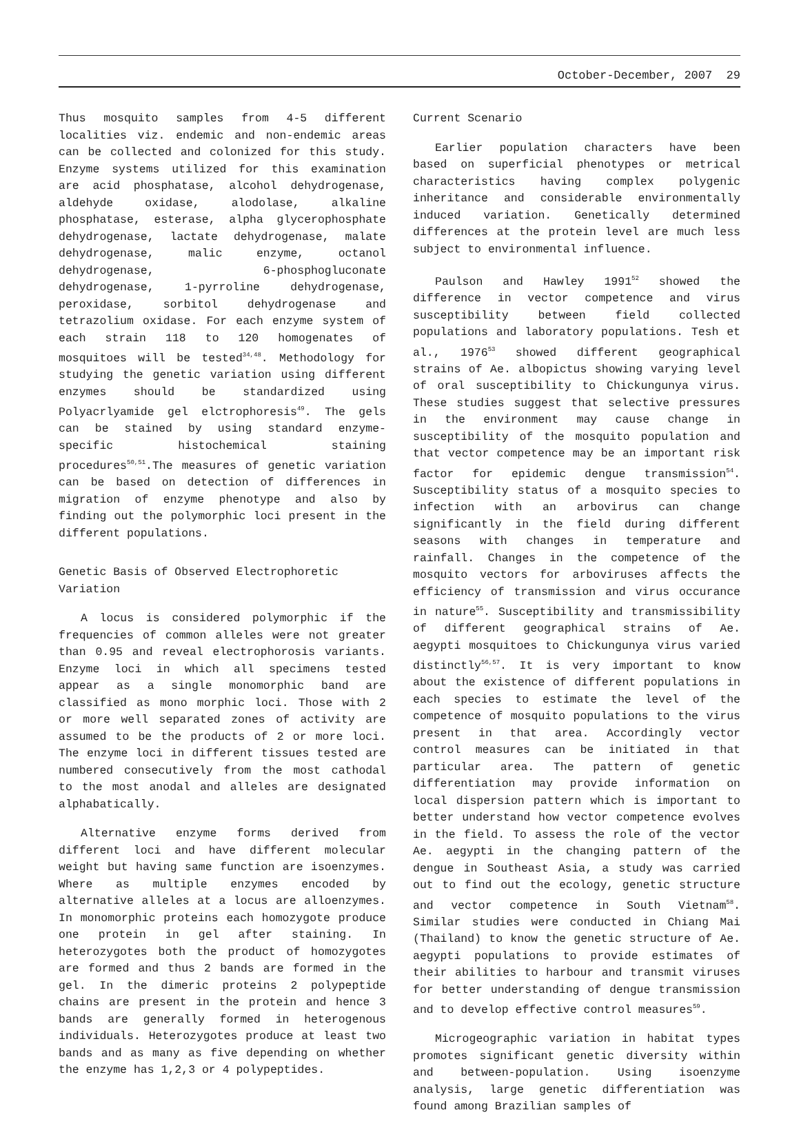October-December, 2007 29
Thus mosquito samples from 4-5 different localities viz. endemic and non-endemic areas can be collected and colonized for this study. Enzyme systems utilized for this examination are acid phosphatase, alcohol dehydrogenase, aldehyde oxidase, alodolase, alkaline phosphatase, esterase, alpha glycerophosphate dehydrogenase, lactate dehydrogenase, malate dehydrogenase, malic enzyme, octanol dehydrogenase, 6-phosphogluconate dehydrogenase, 1-pyrroline dehydrogenase, peroxidase, sorbitol dehydrogenase and tetrazolium oxidase. For each enzyme system of each strain 118 to 120 homogenates of mosquitoes will be tested<sup>34,48</sup>. Methodology for studying the genetic variation using different enzymes should be standardized using Polyacrlyamide gel elctrophoresis<sup>49</sup>. The gels can be stained by using standard enzyme-specific histochemical staining procedures<sup>50,51</sup>.The measures of genetic variation can be based on detection of differences in migration of enzyme phenotype and also by finding out the polymorphic loci present in the different populations.
Genetic Basis of Observed Electrophoretic Variation
A locus is considered polymorphic if the frequencies of common alleles were not greater than 0.95 and reveal electrophorosis variants. Enzyme loci in which all specimens tested appear as a single monomorphic band are classified as mono morphic loci. Those with 2 or more well separated zones of activity are assumed to be the products of 2 or more loci. The enzyme loci in different tissues tested are numbered consecutively from the most cathodal to the most anodal and alleles are designated alphabatically.
Alternative enzyme forms derived from different loci and have different molecular weight but having same function are isoenzymes. Where as multiple enzymes encoded by alternative alleles at a locus are alloenzymes. In monomorphic proteins each homozygote produce one protein in gel after staining. In heterozygotes both the product of homozygotes are formed and thus 2 bands are formed in the gel. In the dimeric proteins 2 polypeptide chains are present in the protein and hence 3 bands are generally formed in heterogenous individuals. Heterozygotes produce at least two bands and as many as five depending on whether the enzyme has 1,2,3 or 4 polypeptides.
Current Scenario
Earlier population characters have been based on superficial phenotypes or metrical characteristics having complex polygenic inheritance and considerable environmentally induced variation. Genetically determined differences at the protein level are much less subject to environmental influence.
Paulson and Hawley 1991<sup>52</sup> showed the difference in vector competence and virus susceptibility between field collected populations and laboratory populations. Tesh et al., 1976<sup>53</sup> showed different geographical strains of Ae. albopictus showing varying level of oral susceptibility to Chickungunya virus. These studies suggest that selective pressures in the environment may cause change in susceptibility of the mosquito population and that vector competence may be an important risk factor for epidemic dengue transmission<sup>54</sup>. Susceptibility status of a mosquito species to infection with an arbovirus can change significantly in the field during different seasons with changes in temperature and rainfall. Changes in the competence of the mosquito vectors for arboviruses affects the efficiency of transmission and virus occurance in nature<sup>55</sup>. Susceptibility and transmissibility of different geographical strains of Ae. aegypti mosquitoes to Chickungunya virus varied distinctly<sup>56,57</sup>. It is very important to know about the existence of different populations in each species to estimate the level of the competence of mosquito populations to the virus present in that area. Accordingly vector control measures can be initiated in that particular area. The pattern of genetic differentiation may provide information on local dispersion pattern which is important to better understand how vector competence evolves in the field. To assess the role of the vector Ae. aegypti in the changing pattern of the dengue in Southeast Asia, a study was carried out to find out the ecology, genetic structure and vector competence in South Vietnam<sup>58</sup>. Similar studies were conducted in Chiang Mai (Thailand) to know the genetic structure of Ae. aegypti populations to provide estimates of their abilities to harbour and transmit viruses for better understanding of dengue transmission and to develop effective control measures<sup>59</sup>.
Microgeographic variation in habitat types promotes significant genetic diversity within and between-population. Using isoenzyme analysis, large genetic differentiation was found among Brazilian samples of